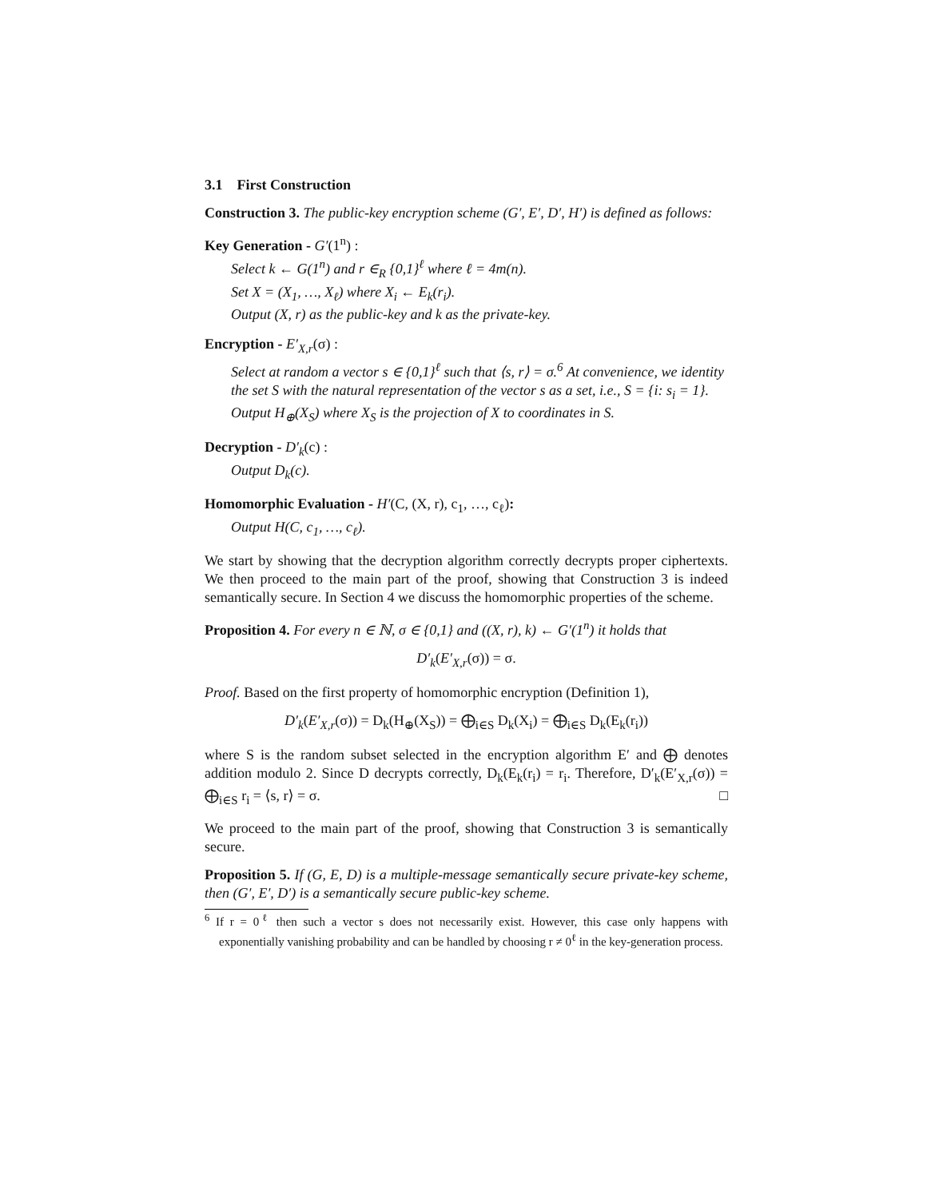3.1 First Construction
Construction 3. The public-key encryption scheme (G′, E′, D′, H′) is defined as follows:
Key Generation - G′(1<sup>n</sup>) :
Select k ← G(1<sup>n</sup>) and r ∈<sub>R</sub> {0,1}<sup>ℓ</sup> where ℓ = 4m(n).
Set X = (X<sub>1</sub>, …, X<sub>ℓ</sub>) where X<sub>i</sub> ← E<sub>k</sub>(r<sub>i</sub>).
Output (X, r) as the public-key and k as the private-key.
Encryption - E′<sub>X,r</sub>(σ) :
Select at random a vector s ∈ {0,1}<sup>ℓ</sup> such that ⟨s, r⟩ = σ.<sup>6</sup> At convenience, we identity the set S with the natural representation of the vector s as a set, i.e., S = {i: s<sub>i</sub> = 1}.
Output H<sub>⊕</sub>(X<sub>S</sub>) where X<sub>S</sub> is the projection of X to coordinates in S.
Decryption - D′<sub>k</sub>(c) :
Output D<sub>k</sub>(c).
Homomorphic Evaluation - H′(C, (X, r), c<sub>1</sub>, …, c<sub>ℓ</sub>):
Output H(C, c<sub>1</sub>, …, c<sub>ℓ</sub>).
We start by showing that the decryption algorithm correctly decrypts proper ciphertexts. We then proceed to the main part of the proof, showing that Construction 3 is indeed semantically secure. In Section 4 we discuss the homomorphic properties of the scheme.
Proposition 4. For every n ∈ ℕ, σ ∈ {0,1} and ((X, r), k) ← G′(1<sup>n</sup>) it holds that
D′<sub>k</sub>(E′<sub>X,r</sub>(σ)) = σ.
Proof. Based on the first property of homomorphic encryption (Definition 1),
D′<sub>k</sub>(E′<sub>X,r</sub>(σ)) = D<sub>k</sub>(H<sub>⊕</sub>(X<sub>S</sub>)) = ⨁<sub>i∈S</sub> D<sub>k</sub>(X<sub>i</sub>) = ⨁<sub>i∈S</sub> D<sub>k</sub>(E<sub>k</sub>(r<sub>i</sub>))
where S is the random subset selected in the encryption algorithm E′ and ⨁ denotes addition modulo 2. Since D decrypts correctly, D<sub>k</sub>(E<sub>k</sub>(r<sub>i</sub>) = r<sub>i</sub>. Therefore, D′<sub>k</sub>(E′<sub>X,r</sub>(σ)) = ⨁<sub>i∈S</sub> r<sub>i</sub> = ⟨s, r⟩ = σ. □
We proceed to the main part of the proof, showing that Construction 3 is semantically secure.
Proposition 5. If (G, E, D) is a multiple-message semantically secure private-key scheme, then (G′, E′, D′) is a semantically secure public-key scheme.
<sup>6</sup> If r = 0<sup>ℓ</sup> then such a vector s does not necessarily exist. However, this case only happens with exponentially vanishing probability and can be handled by choosing r ≠ 0<sup>ℓ</sup> in the key-generation process.